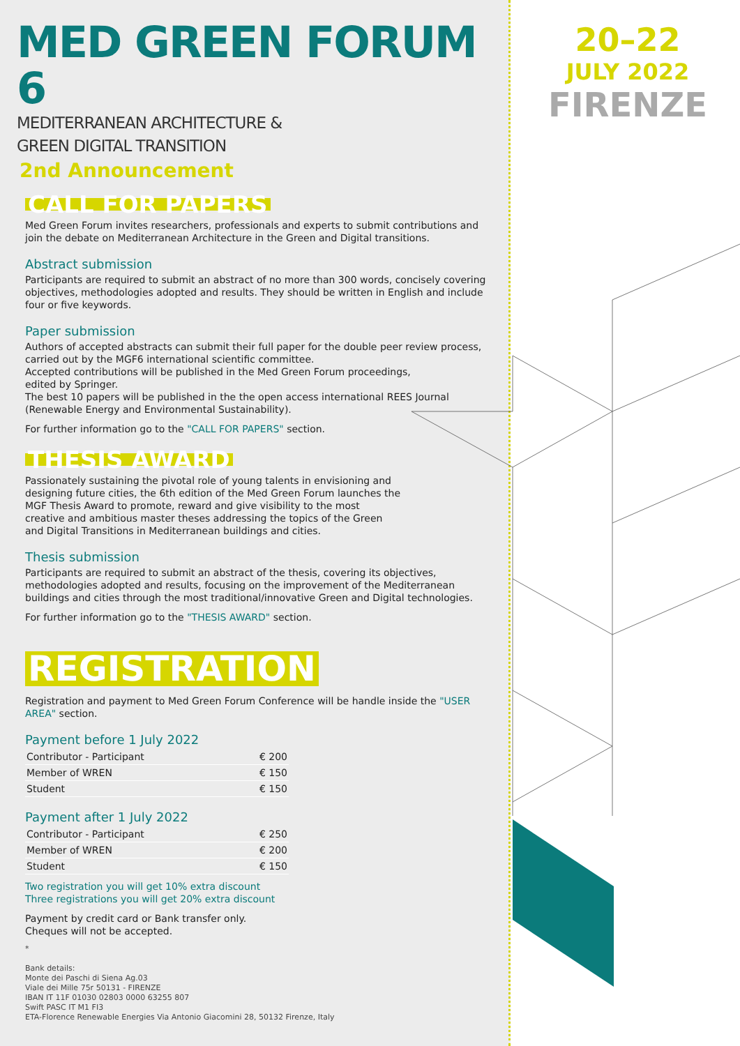MED GREEN FORUM 6
MEDITERRANEAN ARCHITECTURE &
GREEN DIGITAL TRANSITION
2nd Announcement
CALL FOR PAPERS
Med Green Forum invites researchers, professionals and experts to submit contributions and join the debate on Mediterranean Architecture in the Green and Digital transitions.
Abstract submission
Participants are required to submit an abstract of no more than 300 words, concisely covering objectives, methodologies adopted and results. They should be written in English and include four or five keywords.
Paper submission
Authors of accepted abstracts can submit their full paper for the double peer review process, carried out by the MGF6 international scientific committee.
Accepted contributions will be published in the Med Green Forum proceedings,
edited by Springer.
The best 10 papers will be published in the the open access international REES Journal
(Renewable Energy and Environmental Sustainability).
For further information go to the "CALL FOR PAPERS" section.
THESIS AWARD
Passionately sustaining the pivotal role of young talents in envisioning and designing future cities, the 6th edition of the Med Green Forum launches the MGF Thesis Award to promote, reward and give visibility to the most creative and ambitious master theses addressing the topics of the Green and Digital Transitions in Mediterranean buildings and cities.
Thesis submission
Participants are required to submit an abstract of the thesis, covering its objectives, methodologies adopted and results, focusing on the improvement of the Mediterranean buildings and cities through the most traditional/innovative Green and Digital technologies.
For further information go to the "THESIS AWARD" section.
REGISTRATION
Registration and payment to Med Green Forum Conference will be handle inside the "USER AREA" section.
Payment before 1 July 2022
| Contributor - Participant | € 200 |
| Member of WREN | € 150 |
| Student | € 150 |
Payment after 1 July 2022
| Contributor - Participant | € 250 |
| Member of WREN | € 200 |
| Student | € 150 |
Two registration you will get 10% extra discount
Three registrations you will get 20% extra discount
Payment by credit card or Bank transfer only.
Cheques will not be accepted.
*
Bank details:
Monte dei Paschi di Siena Ag.03
Viale dei Mille 75r 50131 - FIRENZE
IBAN IT 11F 01030 02803 0000 63255 807
Swift PASC IT M1 FI3
ETA-Florence Renewable Energies Via Antonio Giacomini 28, 50132 Firenze, Italy
20–22
JULY 2022
FIRENZE